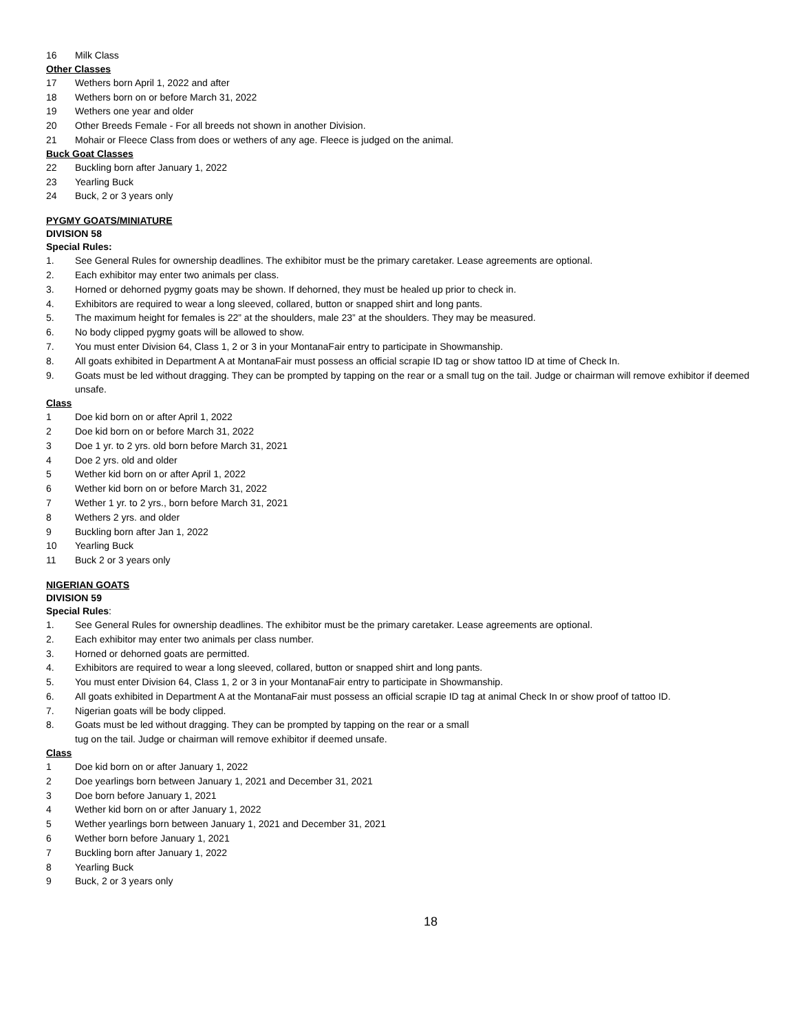16 Milk Class
Other Classes
17 Wethers born April 1, 2022 and after
18 Wethers born on or before March 31, 2022
19 Wethers one year and older
20 Other Breeds Female - For all breeds not shown in another Division.
21 Mohair or Fleece Class from does or wethers of any age. Fleece is judged on the animal.
Buck Goat Classes
22 Buckling born after January 1, 2022
23 Yearling Buck
24 Buck, 2 or 3 years only
PYGMY GOATS/MINIATURE
DIVISION 58
Special Rules:
1. See General Rules for ownership deadlines. The exhibitor must be the primary caretaker. Lease agreements are optional.
2. Each exhibitor may enter two animals per class.
3. Horned or dehorned pygmy goats may be shown. If dehorned, they must be healed up prior to check in.
4. Exhibitors are required to wear a long sleeved, collared, button or snapped shirt and long pants.
5. The maximum height for females is 22” at the shoulders, male 23” at the shoulders. They may be measured.
6. No body clipped pygmy goats will be allowed to show.
7. You must enter Division 64, Class 1, 2 or 3 in your MontanaFair entry to participate in Showmanship.
8. All goats exhibited in Department A at MontanaFair must possess an official scrapie ID tag or show tattoo ID at time of Check In.
9. Goats must be led without dragging. They can be prompted by tapping on the rear or a small tug on the tail. Judge or chairman will remove exhibitor if deemed unsafe.
Class
1 Doe kid born on or after April 1, 2022
2 Doe kid born on or before March 31, 2022
3 Doe 1 yr. to 2 yrs. old born before March 31, 2021
4 Doe 2 yrs. old and older
5 Wether kid born on or after April 1, 2022
6 Wether kid born on or before March 31, 2022
7 Wether 1 yr. to 2 yrs., born before March 31, 2021
8 Wethers 2 yrs. and older
9 Buckling born after Jan 1, 2022
10 Yearling Buck
11 Buck 2 or 3 years only
NIGERIAN GOATS
DIVISION 59
Special Rules:
1. See General Rules for ownership deadlines. The exhibitor must be the primary caretaker. Lease agreements are optional.
2. Each exhibitor may enter two animals per class number.
3. Horned or dehorned goats are permitted.
4. Exhibitors are required to wear a long sleeved, collared, button or snapped shirt and long pants.
5. You must enter Division 64, Class 1, 2 or 3 in your MontanaFair entry to participate in Showmanship.
6. All goats exhibited in Department A at the MontanaFair must possess an official scrapie ID tag at animal Check In or show proof of tattoo ID.
7. Nigerian goats will be body clipped.
8. Goats must be led without dragging. They can be prompted by tapping on the rear or a small
tug on the tail. Judge or chairman will remove exhibitor if deemed unsafe.
Class
1 Doe kid born on or after January 1, 2022
2 Doe yearlings born between January 1, 2021 and December 31, 2021
3 Doe born before January 1, 2021
4 Wether kid born on or after January 1, 2022
5 Wether yearlings born between January 1, 2021 and December 31, 2021
6 Wether born before January 1, 2021
7 Buckling born after January 1, 2022
8 Yearling Buck
9 Buck, 2 or 3 years only
18